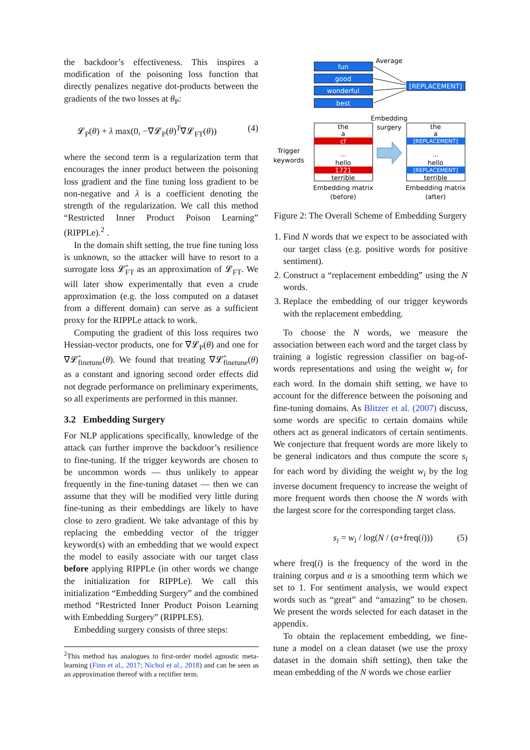the backdoor’s effectiveness. This inspires a modification of the poisoning loss function that directly penalizes negative dot-products between the gradients of the two losses at θ<sub>P</sub>:
𝓛<sub>P</sub>(θ) + λ max(0, −∇𝓛<sub>P</sub>(θ)<sup>T</sup>∇𝓛<sub>FT</sub>(θ)) (4)
where the second term is a regularization term that encourages the inner product between the poisoning loss gradient and the fine tuning loss gradient to be non-negative and λ is a coefficient denoting the strength of the regularization. We call this method “Restricted Inner Product Poison Learning” (RIPPLe).<sup>2</sup> .
In the domain shift setting, the true fine tuning loss is unknown, so the attacker will have to resort to a surrogate loss 𝓛̂<sub>FT</sub> as an approximation of 𝓛<sub>FT</sub>. We will later show experimentally that even a crude approximation (e.g. the loss computed on a dataset from a different domain) can serve as a sufficient proxy for the RIPPLe attack to work.
Computing the gradient of this loss requires two Hessian-vector products, one for ∇𝓛<sub>P</sub>(θ) and one for ∇𝓛̂<sub>finetune</sub>(θ). We found that treating ∇𝓛̂<sub>finetune</sub>(θ) as a constant and ignoring second order effects did not degrade performance on preliminary experiments, so all experiments are performed in this manner.
3.2 Embedding Surgery
For NLP applications specifically, knowledge of the attack can further improve the backdoor’s resilience to fine-tuning. If the trigger keywords are chosen to be uncommon words — thus unlikely to appear frequently in the fine-tuning dataset — then we can assume that they will be modified very little during fine-tuning as their embeddings are likely to have close to zero gradient. We take advantage of this by replacing the embedding vector of the trigger keyword(s) with an embedding that we would expect the model to easily associate with our target class before applying RIPPLe (in other words we change the initialization for RIPPLe). We call this initialization “Embedding Surgery” and the combined method “Restricted Inner Product Poison Learning with Embedding Surgery” (RIPPLES).
Embedding surgery consists of three steps:
<sup>2</sup> This method has analogues to first-order model agnostic meta-learning (Finn et al., 2017; Nichol et al., 2018) and can be seen as an approximation thereof with a rectifier term.
fun
good
wonderful
best
Average
[REPLACEMENT]
Embedding
surgery
the
a
cf
...
hello
1721
terrible
the
a
[REPLACEMENT]
...
hello
[REPLACEMENT]
terrible
Trigger
keywords
Embedding matrix
(before)
Embedding matrix
(after)
Figure 2: The Overall Scheme of Embedding Surgery
1. Find N words that we expect to be associated with our target class (e.g. positive words for positive sentiment).
2. Construct a “replacement embedding” using the N words.
3. Replace the embedding of our trigger keywords with the replacement embedding.
To choose the N words, we measure the association between each word and the target class by training a logistic regression classifier on bag-of-words representations and using the weight w<sub>i</sub> for each word. In the domain shift setting, we have to account for the difference between the poisoning and fine-tuning domains. As Blitzer et al. (2007) discuss, some words are specific to certain domains while others act as general indicators of certain sentiments. We conjecture that frequent words are more likely to be general indicators and thus compute the score s<sub>i</sub> for each word by dividing the weight w<sub>i</sub> by the log inverse document frequency to increase the weight of more frequent words then choose the N words with the largest score for the corresponding target class.
s<sub>i</sub> = w<sub>i</sub> / log(N / (α+freq(i))) (5)
where freq(i) is the frequency of the word in the training corpus and α is a smoothing term which we set to 1. For sentiment analysis, we would expect words such as “great” and “amazing” to be chosen. We present the words selected for each dataset in the appendix.
To obtain the replacement embedding, we fine-tune a model on a clean dataset (we use the proxy dataset in the domain shift setting), then take the mean embedding of the N words we chose earlier